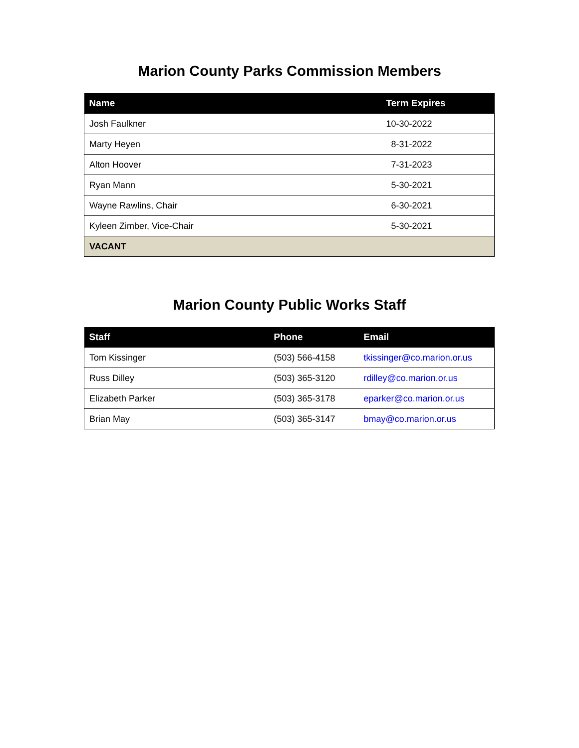Marion County Parks Commission Members
| Name | Term Expires |
| --- | --- |
| Josh Faulkner | 10-30-2022 |
| Marty Heyen | 8-31-2022 |
| Alton Hoover | 7-31-2023 |
| Ryan Mann | 5-30-2021 |
| Wayne Rawlins, Chair | 6-30-2021 |
| Kyleen Zimber, Vice-Chair | 5-30-2021 |
| VACANT | |
Marion County Public Works Staff
| Staff | Phone | Email |
| --- | --- | --- |
| Tom Kissinger | (503) 566-4158 | tkissinger@co.marion.or.us |
| Russ Dilley | (503) 365-3120 | rdilley@co.marion.or.us |
| Elizabeth Parker | (503) 365-3178 | eparker@co.marion.or.us |
| Brian May | (503) 365-3147 | bmay@co.marion.or.us |